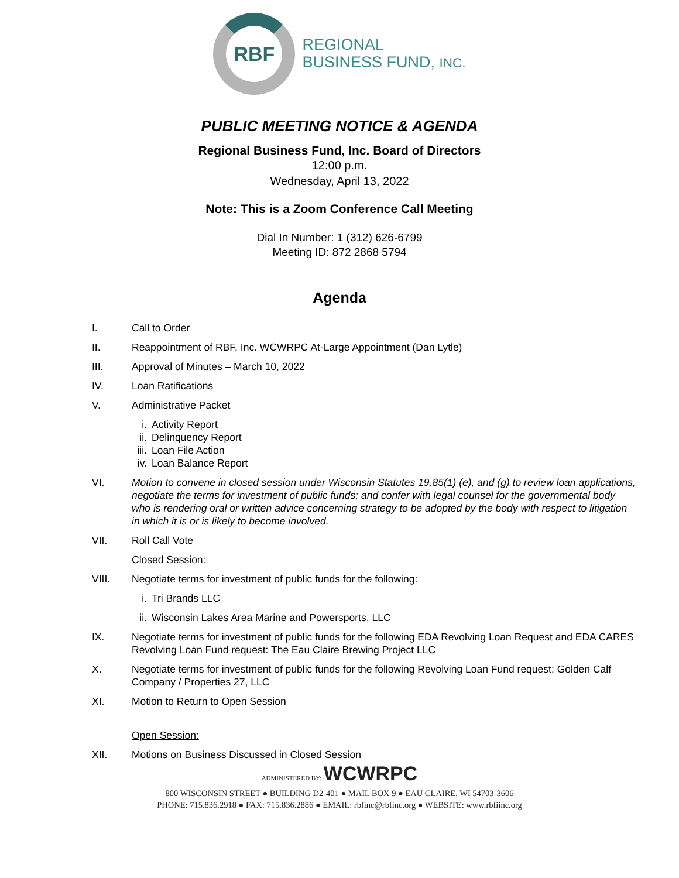RBF
REGIONAL
BUSINESS FUND, INC.
PUBLIC MEETING NOTICE & AGENDA
Regional Business Fund, Inc. Board of Directors
12:00 p.m.
Wednesday, April 13, 2022
Note: This is a Zoom Conference Call Meeting
Dial In Number: 1 (312) 626-6799
Meeting ID: 872 2868 5794
Agenda
I. Call to Order
II. Reappointment of RBF, Inc. WCWRPC At-Large Appointment (Dan Lytle)
III. Approval of Minutes – March 10, 2022
IV. Loan Ratifications
V. Administrative Packet
i. Activity Report
ii. Delinquency Report
iii. Loan File Action
iv. Loan Balance Report
VI. Motion to convene in closed session under Wisconsin Statutes 19.85(1) (e), and (g) to review loan applications, negotiate the terms for investment of public funds; and confer with legal counsel for the governmental body who is rendering oral or written advice concerning strategy to be adopted by the body with respect to litigation in which it is or is likely to become involved.
VII. Roll Call Vote
Closed Session:
VIII. Negotiate terms for investment of public funds for the following:
i. Tri Brands LLC
ii. Wisconsin Lakes Area Marine and Powersports, LLC
IX. Negotiate terms for investment of public funds for the following EDA Revolving Loan Request and EDA CARES Revolving Loan Fund request: The Eau Claire Brewing Project LLC
X. Negotiate terms for investment of public funds for the following Revolving Loan Fund request: Golden Calf Company / Properties 27, LLC
XI. Motion to Return to Open Session
Open Session:
XII. Motions on Business Discussed in Closed Session
ADMINISTERED BY: WCWRPC
800 WISCONSIN STREET ● BUILDING D2-401 ● MAIL BOX 9 ● EAU CLAIRE, WI 54703-3606
PHONE: 715.836.2918 ● FAX: 715.836.2886 ● EMAIL: rbfinc@rbfinc.org ● WEBSITE: www.rbfiinc.org